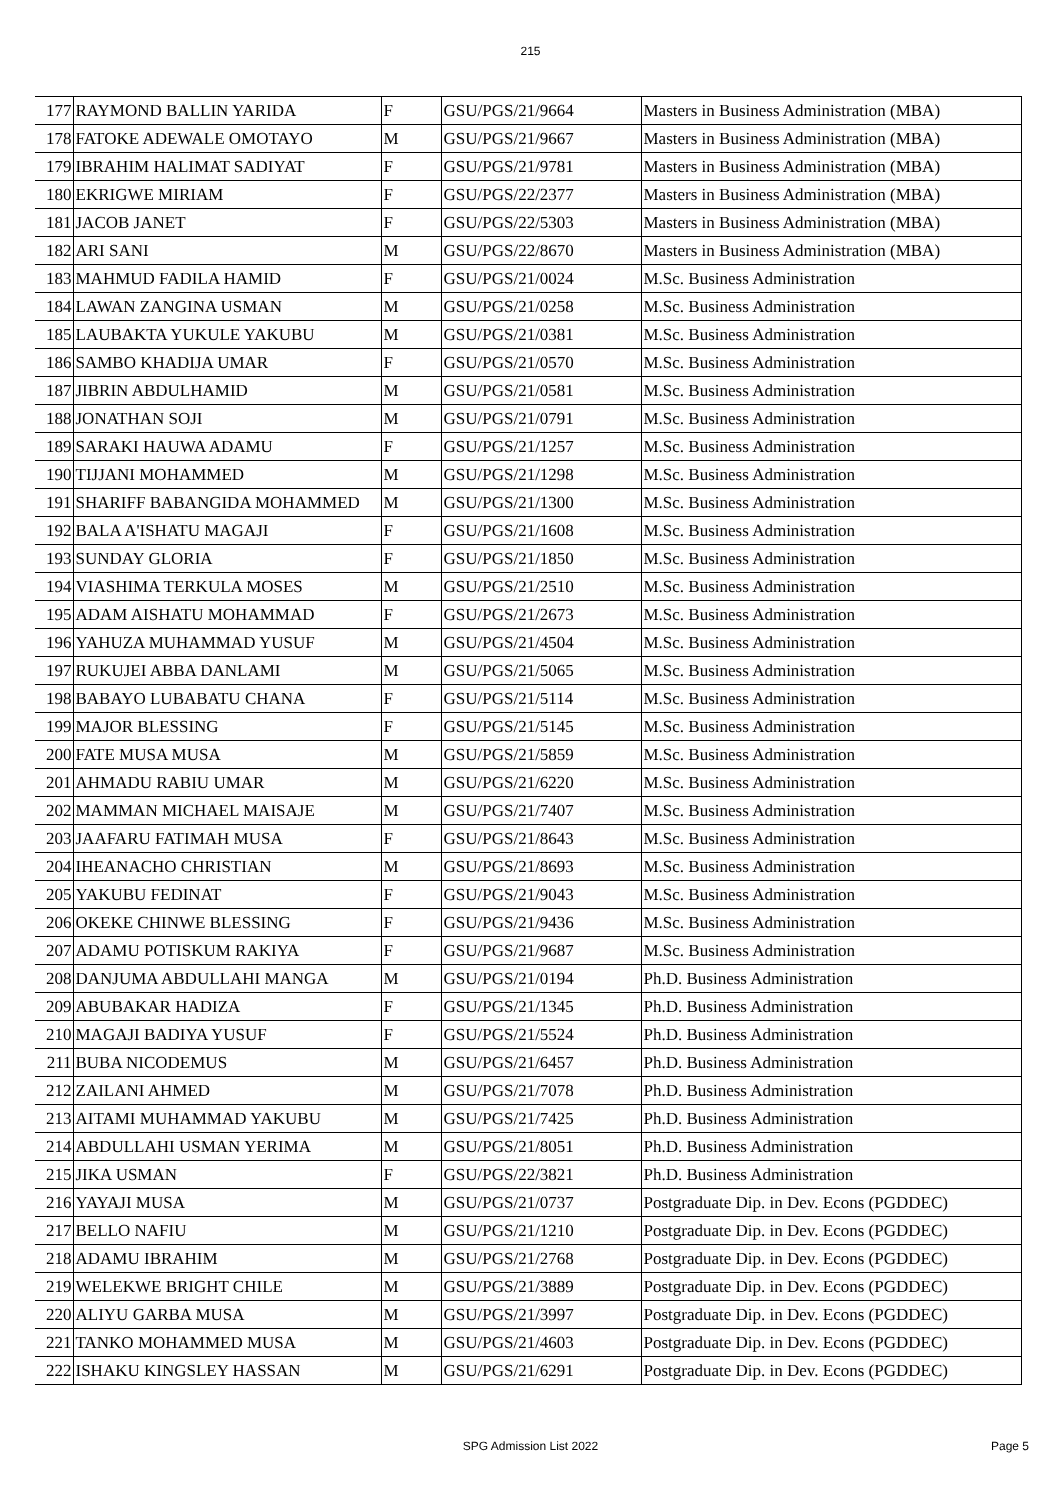215
| 177 | RAYMOND BALLIN YARIDA | F | GSU/PGS/21/9664 | Masters in Business Administration (MBA) |
| 178 | FATOKE ADEWALE OMOTAYO | M | GSU/PGS/21/9667 | Masters in Business Administration (MBA) |
| 179 | IBRAHIM HALIMAT SADIYAT | F | GSU/PGS/21/9781 | Masters in Business Administration (MBA) |
| 180 | EKRIGWE MIRIAM | F | GSU/PGS/22/2377 | Masters in Business Administration (MBA) |
| 181 | JACOB JANET | F | GSU/PGS/22/5303 | Masters in Business Administration (MBA) |
| 182 | ARI SANI | M | GSU/PGS/22/8670 | Masters in Business Administration (MBA) |
| 183 | MAHMUD FADILA HAMID | F | GSU/PGS/21/0024 | M.Sc. Business Administration |
| 184 | LAWAN ZANGINA USMAN | M | GSU/PGS/21/0258 | M.Sc. Business Administration |
| 185 | LAUBAKTA YUKULE YAKUBU | M | GSU/PGS/21/0381 | M.Sc. Business Administration |
| 186 | SAMBO KHADIJA UMAR | F | GSU/PGS/21/0570 | M.Sc. Business Administration |
| 187 | JIBRIN ABDULHAMID | M | GSU/PGS/21/0581 | M.Sc. Business Administration |
| 188 | JONATHAN SOJI | M | GSU/PGS/21/0791 | M.Sc. Business Administration |
| 189 | SARAKI HAUWA ADAMU | F | GSU/PGS/21/1257 | M.Sc. Business Administration |
| 190 | TIJJANI MOHAMMED | M | GSU/PGS/21/1298 | M.Sc. Business Administration |
| 191 | SHARIFF BABANGIDA MOHAMMED | M | GSU/PGS/21/1300 | M.Sc. Business Administration |
| 192 | BALA A'ISHATU MAGAJI | F | GSU/PGS/21/1608 | M.Sc. Business Administration |
| 193 | SUNDAY GLORIA | F | GSU/PGS/21/1850 | M.Sc. Business Administration |
| 194 | VIASHIMA TERKULA MOSES | M | GSU/PGS/21/2510 | M.Sc. Business Administration |
| 195 | ADAM AISHATU MOHAMMAD | F | GSU/PGS/21/2673 | M.Sc. Business Administration |
| 196 | YAHUZA MUHAMMAD YUSUF | M | GSU/PGS/21/4504 | M.Sc. Business Administration |
| 197 | RUKUJEI ABBA DANLAMI | M | GSU/PGS/21/5065 | M.Sc. Business Administration |
| 198 | BABAYO LUBABATU CHANA | F | GSU/PGS/21/5114 | M.Sc. Business Administration |
| 199 | MAJOR BLESSING | F | GSU/PGS/21/5145 | M.Sc. Business Administration |
| 200 | FATE MUSA MUSA | M | GSU/PGS/21/5859 | M.Sc. Business Administration |
| 201 | AHMADU RABIU UMAR | M | GSU/PGS/21/6220 | M.Sc. Business Administration |
| 202 | MAMMAN MICHAEL MAISAJE | M | GSU/PGS/21/7407 | M.Sc. Business Administration |
| 203 | JAAFARU FATIMAH MUSA | F | GSU/PGS/21/8643 | M.Sc. Business Administration |
| 204 | IHEANACHO CHRISTIAN | M | GSU/PGS/21/8693 | M.Sc. Business Administration |
| 205 | YAKUBU FEDINAT | F | GSU/PGS/21/9043 | M.Sc. Business Administration |
| 206 | OKEKE CHINWE BLESSING | F | GSU/PGS/21/9436 | M.Sc. Business Administration |
| 207 | ADAMU POTISKUM RAKIYA | F | GSU/PGS/21/9687 | M.Sc. Business Administration |
| 208 | DANJUMA ABDULLAHI MANGA | M | GSU/PGS/21/0194 | Ph.D. Business Administration |
| 209 | ABUBAKAR HADIZA | F | GSU/PGS/21/1345 | Ph.D. Business Administration |
| 210 | MAGAJI BADIYA YUSUF | F | GSU/PGS/21/5524 | Ph.D. Business Administration |
| 211 | BUBA NICODEMUS | M | GSU/PGS/21/6457 | Ph.D. Business Administration |
| 212 | ZAILANI AHMED | M | GSU/PGS/21/7078 | Ph.D. Business Administration |
| 213 | AITAMI MUHAMMAD YAKUBU | M | GSU/PGS/21/7425 | Ph.D. Business Administration |
| 214 | ABDULLAHI USMAN YERIMA | M | GSU/PGS/21/8051 | Ph.D. Business Administration |
| 215 | JIKA USMAN | F | GSU/PGS/22/3821 | Ph.D. Business Administration |
| 216 | YAYAJI MUSA | M | GSU/PGS/21/0737 | Postgraduate Dip. in Dev. Econs (PGDDEC) |
| 217 | BELLO NAFIU | M | GSU/PGS/21/1210 | Postgraduate Dip. in Dev. Econs (PGDDEC) |
| 218 | ADAMU IBRAHIM | M | GSU/PGS/21/2768 | Postgraduate Dip. in Dev. Econs (PGDDEC) |
| 219 | WELEKWE BRIGHT CHILE | M | GSU/PGS/21/3889 | Postgraduate Dip. in Dev. Econs (PGDDEC) |
| 220 | ALIYU GARBA MUSA | M | GSU/PGS/21/3997 | Postgraduate Dip. in Dev. Econs (PGDDEC) |
| 221 | TANKO MOHAMMED MUSA | M | GSU/PGS/21/4603 | Postgraduate Dip. in Dev. Econs (PGDDEC) |
| 222 | ISHAKU KINGSLEY HASSAN | M | GSU/PGS/21/6291 | Postgraduate Dip. in Dev. Econs (PGDDEC) |
SPG Admission List 2022 Page 5